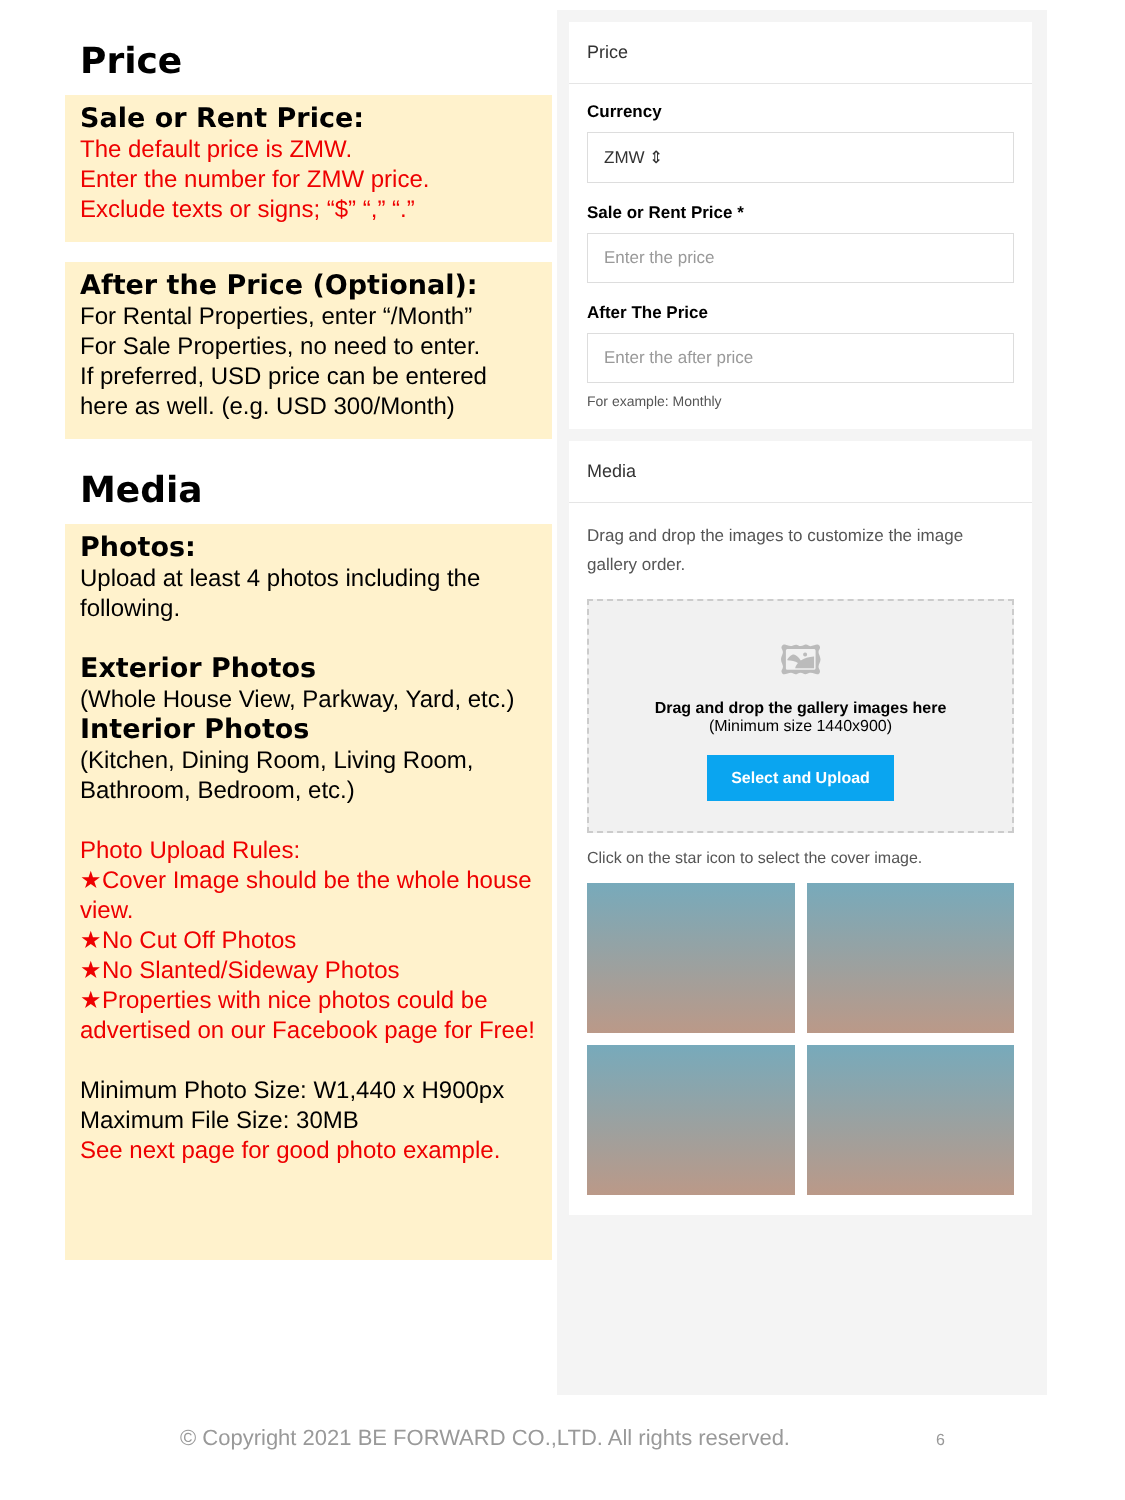Price
Sale or Rent Price:
The default price is ZMW.
Enter the number for ZMW price.
Exclude texts or signs; “$” “,” “.”
After the Price (Optional):
For Rental Properties, enter “/Month”
For Sale Properties, no need to enter.
If preferred, USD price can be entered here as well. (e.g. USD 300/Month)
Media
Photos:
Upload at least 4 photos including the following.
Exterior Photos
(Whole House View, Parkway, Yard, etc.)
Interior Photos
(Kitchen, Dining Room, Living Room, Bathroom, Bedroom, etc.)
Photo Upload Rules:
★Cover Image should be the whole house view.
★No Cut Off Photos
★No Slanted/Sideway Photos
★Properties with nice photos could be advertised on our Facebook page for Free!
Minimum Photo Size: W1,440 x H900px
Maximum File Size: 30MB
See next page for good photo example.
Price
Currency
ZMW ⇕
Sale or Rent Price *
Enter the price
After The Price
Enter the after price
For example: Monthly
Media
Drag and drop the images to customize the image gallery order.
🖼
Drag and drop the gallery images here
(Minimum size 1440x900)
Select and Upload
Click on the star icon to select the cover image.
© Copyright 2021 BE FORWARD CO.,LTD. All rights reserved. 6